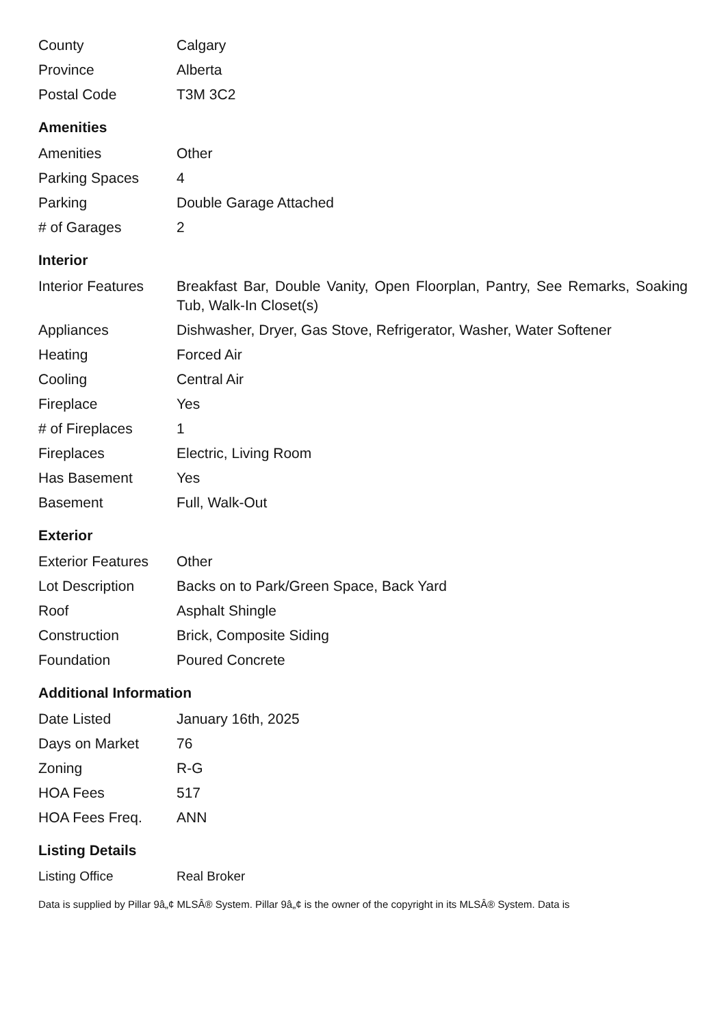| County | Calgary |
| Province | Alberta |
| Postal Code | T3M 3C2 |
Amenities
| Amenities | Other |
| Parking Spaces | 4 |
| Parking | Double Garage Attached |
| # of Garages | 2 |
Interior
| Interior Features | Breakfast Bar, Double Vanity, Open Floorplan, Pantry, See Remarks, Soaking Tub, Walk-In Closet(s) |
| Appliances | Dishwasher, Dryer, Gas Stove, Refrigerator, Washer, Water Softener |
| Heating | Forced Air |
| Cooling | Central Air |
| Fireplace | Yes |
| # of Fireplaces | 1 |
| Fireplaces | Electric, Living Room |
| Has Basement | Yes |
| Basement | Full, Walk-Out |
Exterior
| Exterior Features | Other |
| Lot Description | Backs on to Park/Green Space, Back Yard |
| Roof | Asphalt Shingle |
| Construction | Brick, Composite Siding |
| Foundation | Poured Concrete |
Additional Information
| Date Listed | January 16th, 2025 |
| Days on Market | 76 |
| Zoning | R-G |
| HOA Fees | 517 |
| HOA Fees Freq. | ANN |
Listing Details
| Listing Office | Real Broker |
Data is supplied by Pillar 9â„¢ MLSÂ® System. Pillar 9â„¢ is the owner of the copyright in its MLSÂ® System. Data is